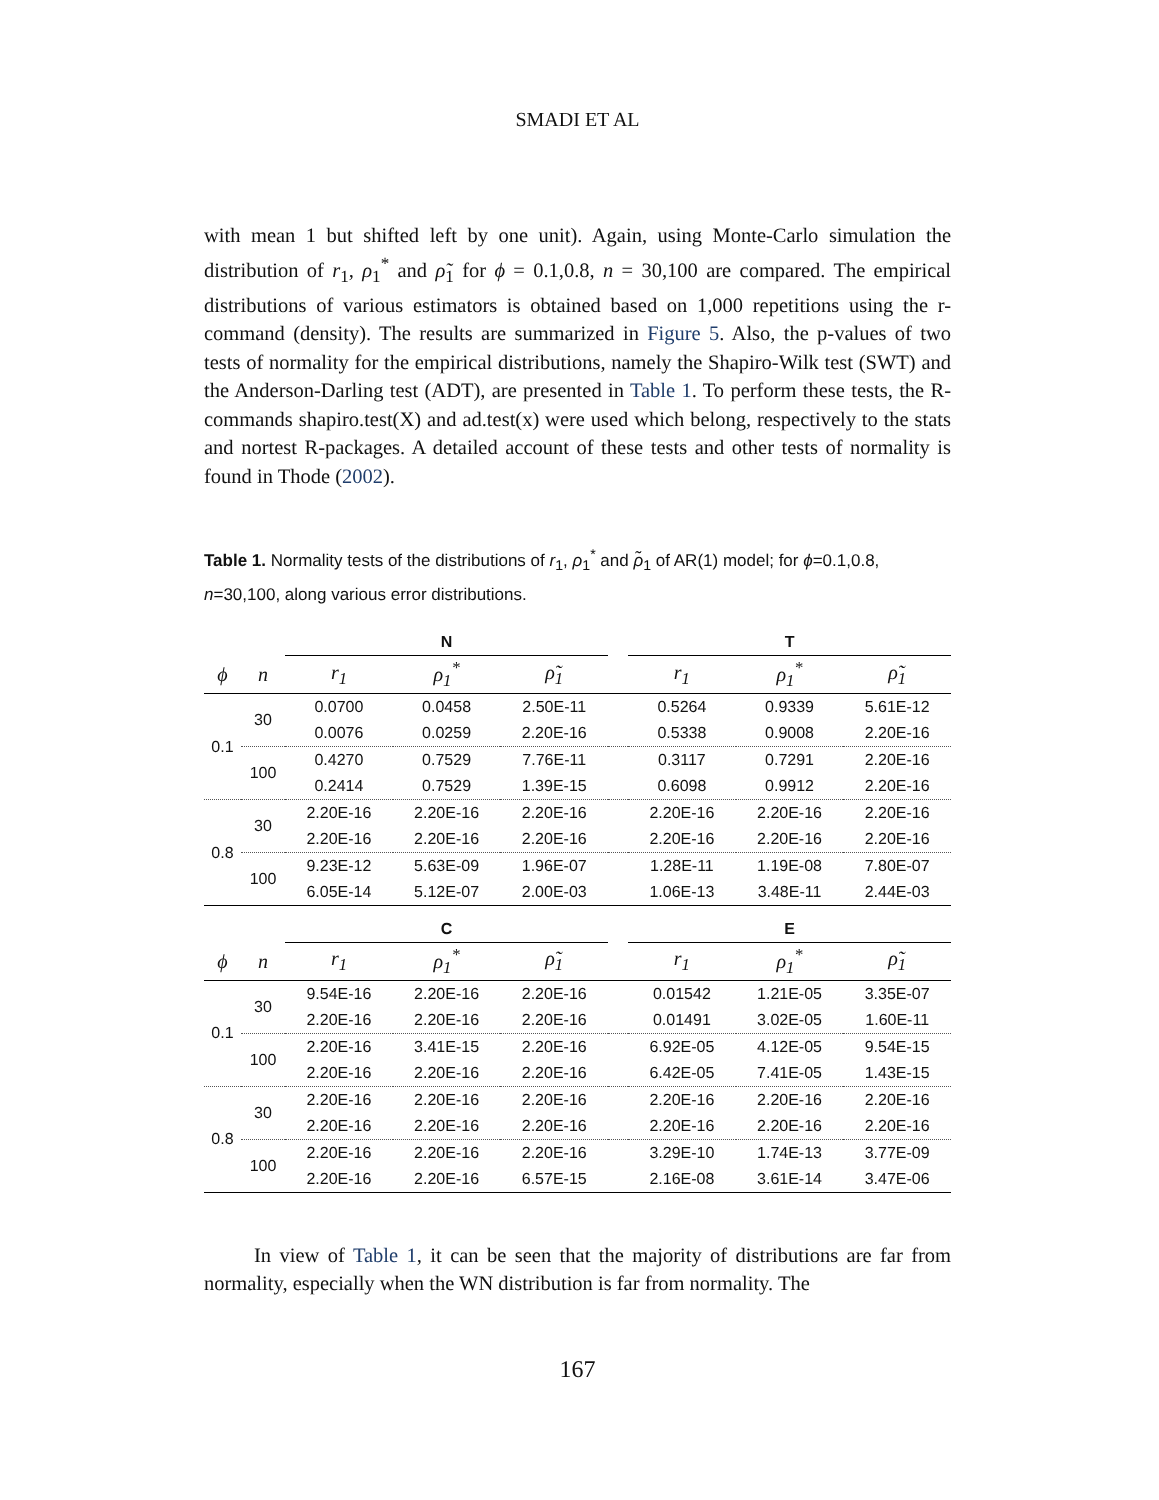SMADI ET AL
with mean 1 but shifted left by one unit). Again, using Monte-Carlo simulation the distribution of r<sub>1</sub>, ρ<sub>1</sub><sup>*</sup> and ρ̃<sub>1</sub> for ϕ = 0.1,0.8, n = 30,100 are compared. The empirical distributions of various estimators is obtained based on 1,000 repetitions using the r-command (density). The results are summarized in Figure 5. Also, the p-values of two tests of normality for the empirical distributions, namely the Shapiro-Wilk test (SWT) and the Anderson-Darling test (ADT), are presented in Table 1. To perform these tests, the R-commands shapiro.test(X) and ad.test(x) were used which belong, respectively to the stats and nortest R-packages. A detailed account of these tests and other tests of normality is found in Thode (2002).
Table 1. Normality tests of the distributions of r<sub>1</sub>, ρ<sub>1</sub><sup>*</sup> and ρ̃<sub>1</sub> of AR(1) model; for ϕ=0.1,0.8, n=30,100, along various error distributions.
| | | N | | | | T | | |
| --- | --- | --- | --- | --- | --- | --- | --- | --- |
| ϕ | n | r<sub>1</sub> | ρ<sub>1</sub><sup>*</sup> | ρ̃<sub>1</sub> | | r<sub>1</sub> | ρ<sub>1</sub><sup>*</sup> | ρ̃<sub>1</sub> |
| 0.1 | 30 | 0.0700 | 0.0458 | 2.50E-11 | | 0.5264 | 0.9339 | 5.61E-12 |
| | | 0.0076 | 0.0259 | 2.20E-16 | | 0.5338 | 0.9008 | 2.20E-16 |
| | 100 | 0.4270 | 0.7529 | 7.76E-11 | | 0.3117 | 0.7291 | 2.20E-16 |
| | | 0.2414 | 0.7529 | 1.39E-15 | | 0.6098 | 0.9912 | 2.20E-16 |
| 0.8 | 30 | 2.20E-16 | 2.20E-16 | 2.20E-16 | | 2.20E-16 | 2.20E-16 | 2.20E-16 |
| | | 2.20E-16 | 2.20E-16 | 2.20E-16 | | 2.20E-16 | 2.20E-16 | 2.20E-16 |
| | 100 | 9.23E-12 | 5.63E-09 | 1.96E-07 | | 1.28E-11 | 1.19E-08 | 7.80E-07 |
| | | 6.05E-14 | 5.12E-07 | 2.00E-03 | | 1.06E-13 | 3.48E-11 | 2.44E-03 |
| | | C | | | | E | | |
| ϕ | n | r<sub>1</sub> | ρ<sub>1</sub><sup>*</sup> | ρ̃<sub>1</sub> | | r<sub>1</sub> | ρ<sub>1</sub><sup>*</sup> | ρ̃<sub>1</sub> |
| 0.1 | 30 | 9.54E-16 | 2.20E-16 | 2.20E-16 | | 0.01542 | 1.21E-05 | 3.35E-07 |
| | | 2.20E-16 | 2.20E-16 | 2.20E-16 | | 0.01491 | 3.02E-05 | 1.60E-11 |
| | 100 | 2.20E-16 | 3.41E-15 | 2.20E-16 | | 6.92E-05 | 4.12E-05 | 9.54E-15 |
| | | 2.20E-16 | 2.20E-16 | 2.20E-16 | | 6.42E-05 | 7.41E-05 | 1.43E-15 |
| 0.8 | 30 | 2.20E-16 | 2.20E-16 | 2.20E-16 | | 2.20E-16 | 2.20E-16 | 2.20E-16 |
| | | 2.20E-16 | 2.20E-16 | 2.20E-16 | | 2.20E-16 | 2.20E-16 | 2.20E-16 |
| | 100 | 2.20E-16 | 2.20E-16 | 2.20E-16 | | 3.29E-10 | 1.74E-13 | 3.77E-09 |
| | | 2.20E-16 | 2.20E-16 | 6.57E-15 | | 2.16E-08 | 3.61E-14 | 3.47E-06 |
In view of Table 1, it can be seen that the majority of distributions are far from normality, especially when the WN distribution is far from normality. The
167